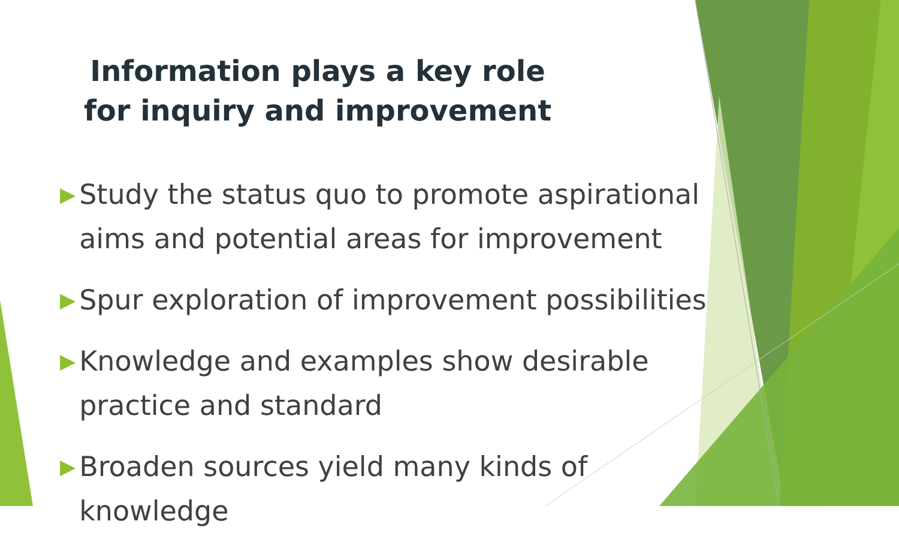Information plays a key role for inquiry and improvement
▶ Study the status quo to promote aspirational aims and potential areas for improvement
▶ Spur exploration of improvement possibilities
▶ Knowledge and examples show desirable practice and standard
▶ Broaden sources yield many kinds of knowledge